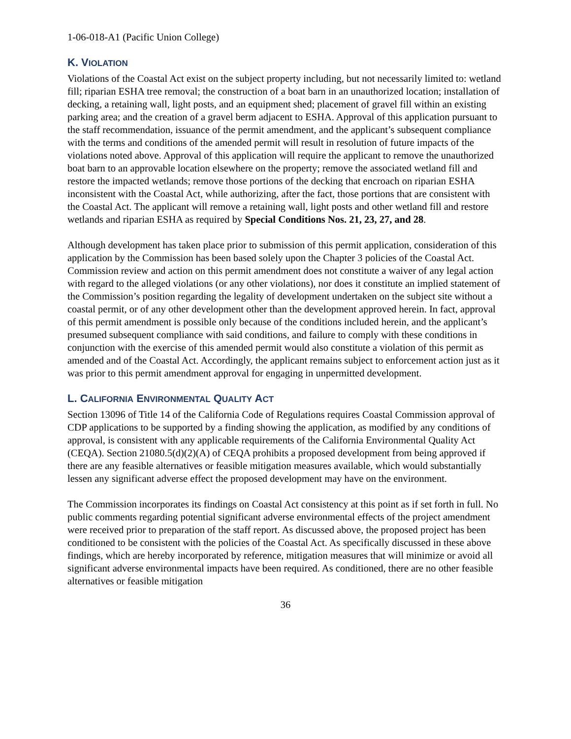1-06-018-A1 (Pacific Union College)
K. VIOLATION
Violations of the Coastal Act exist on the subject property including, but not necessarily limited to: wetland fill; riparian ESHA tree removal; the construction of a boat barn in an unauthorized location; installation of decking, a retaining wall, light posts, and an equipment shed; placement of gravel fill within an existing parking area; and the creation of a gravel berm adjacent to ESHA. Approval of this application pursuant to the staff recommendation, issuance of the permit amendment, and the applicant’s subsequent compliance with the terms and conditions of the amended permit will result in resolution of future impacts of the violations noted above. Approval of this application will require the applicant to remove the unauthorized boat barn to an approvable location elsewhere on the property; remove the associated wetland fill and restore the impacted wetlands; remove those portions of the decking that encroach on riparian ESHA inconsistent with the Coastal Act, while authorizing, after the fact, those portions that are consistent with the Coastal Act. The applicant will remove a retaining wall, light posts and other wetland fill and restore wetlands and riparian ESHA as required by Special Conditions Nos. 21, 23, 27, and 28.
Although development has taken place prior to submission of this permit application, consideration of this application by the Commission has been based solely upon the Chapter 3 policies of the Coastal Act. Commission review and action on this permit amendment does not constitute a waiver of any legal action with regard to the alleged violations (or any other violations), nor does it constitute an implied statement of the Commission’s position regarding the legality of development undertaken on the subject site without a coastal permit, or of any other development other than the development approved herein. In fact, approval of this permit amendment is possible only because of the conditions included herein, and the applicant’s presumed subsequent compliance with said conditions, and failure to comply with these conditions in conjunction with the exercise of this amended permit would also constitute a violation of this permit as amended and of the Coastal Act. Accordingly, the applicant remains subject to enforcement action just as it was prior to this permit amendment approval for engaging in unpermitted development.
L. CALIFORNIA ENVIRONMENTAL QUALITY ACT
Section 13096 of Title 14 of the California Code of Regulations requires Coastal Commission approval of CDP applications to be supported by a finding showing the application, as modified by any conditions of approval, is consistent with any applicable requirements of the California Environmental Quality Act (CEQA). Section 21080.5(d)(2)(A) of CEQA prohibits a proposed development from being approved if there are any feasible alternatives or feasible mitigation measures available, which would substantially lessen any significant adverse effect the proposed development may have on the environment.
The Commission incorporates its findings on Coastal Act consistency at this point as if set forth in full. No public comments regarding potential significant adverse environmental effects of the project amendment were received prior to preparation of the staff report. As discussed above, the proposed project has been conditioned to be consistent with the policies of the Coastal Act. As specifically discussed in these above findings, which are hereby incorporated by reference, mitigation measures that will minimize or avoid all significant adverse environmental impacts have been required. As conditioned, there are no other feasible alternatives or feasible mitigation
36